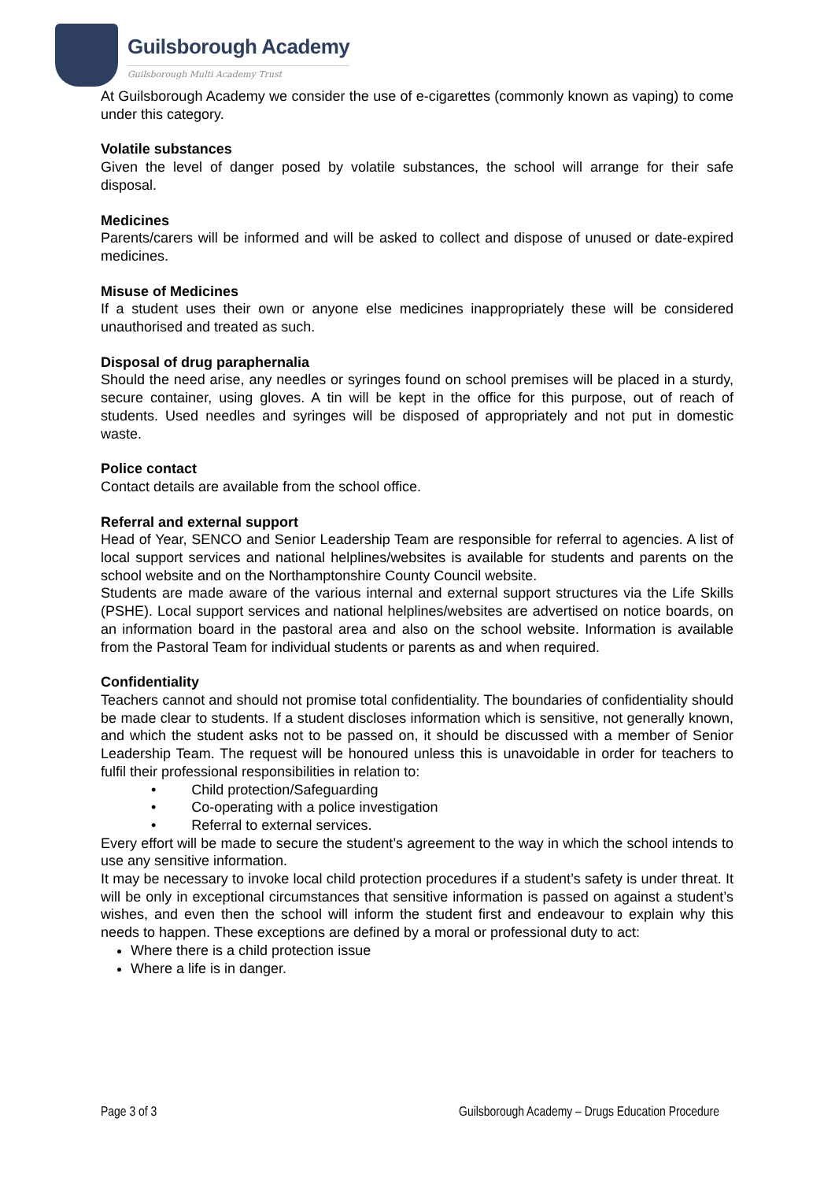Guilsborough Academy
Guilsborough Multi Academy Trust
At Guilsborough Academy we consider the use of e-cigarettes (commonly known as vaping) to come under this category.
Volatile substances
Given the level of danger posed by volatile substances, the school will arrange for their safe disposal.
Medicines
Parents/carers will be informed and will be asked to collect and dispose of unused or date-expired medicines.
Misuse of Medicines
If a student uses their own or anyone else medicines inappropriately these will be considered unauthorised and treated as such.
Disposal of drug paraphernalia
Should the need arise, any needles or syringes found on school premises will be placed in a sturdy, secure container, using gloves. A tin will be kept in the office for this purpose, out of reach of students. Used needles and syringes will be disposed of appropriately and not put in domestic waste.
Police contact
Contact details are available from the school office.
Referral and external support
Head of Year, SENCO and Senior Leadership Team are responsible for referral to agencies. A list of local support services and national helplines/websites is available for students and parents on the school website and on the Northamptonshire County Council website.
Students are made aware of the various internal and external support structures via the Life Skills (PSHE). Local support services and national helplines/websites are advertised on notice boards, on an information board in the pastoral area and also on the school website. Information is available from the Pastoral Team for individual students or parents as and when required.
Confidentiality
Teachers cannot and should not promise total confidentiality. The boundaries of confidentiality should be made clear to students. If a student discloses information which is sensitive, not generally known, and which the student asks not to be passed on, it should be discussed with a member of Senior Leadership Team. The request will be honoured unless this is unavoidable in order for teachers to fulfil their professional responsibilities in relation to:
• Child protection/Safeguarding
• Co-operating with a police investigation
• Referral to external services.
Every effort will be made to secure the student’s agreement to the way in which the school intends to use any sensitive information.
It may be necessary to invoke local child protection procedures if a student’s safety is under threat. It will be only in exceptional circumstances that sensitive information is passed on against a student’s wishes, and even then the school will inform the student first and endeavour to explain why this needs to happen. These exceptions are defined by a moral or professional duty to act:
Where there is a child protection issue
Where a life is in danger.
Page 3 of 3 Guilsborough Academy – Drugs Education Procedure